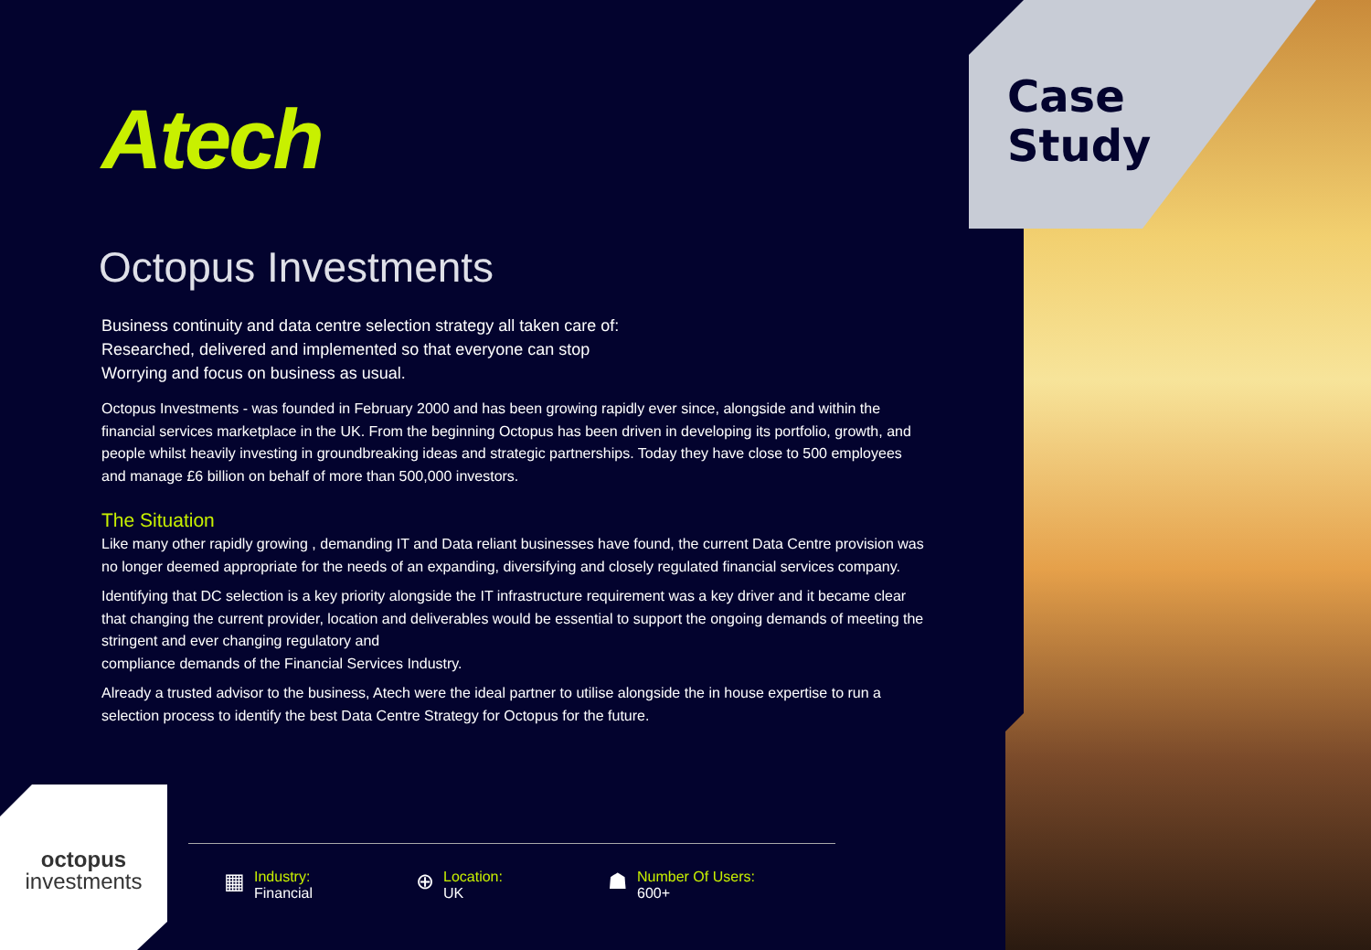Case
Study
Atech
Octopus Investments
Business continuity and data centre selection strategy all taken care of:
Researched, delivered and implemented so that everyone can stop
Worrying and focus on business as usual.
Octopus Investments - was founded in February 2000 and has been growing rapidly ever since, alongside and within the financial services marketplace in the UK. From the beginning Octopus has been driven in developing its portfolio, growth, and people whilst heavily investing in groundbreaking ideas and strategic partnerships. Today they have close to 500 employees and manage £6 billion on behalf of more than 500,000 investors.
The Situation
Like many other rapidly growing , demanding IT and Data reliant businesses have found, the current Data Centre provision was no longer deemed appropriate for the needs of an expanding, diversifying and closely regulated financial services company.
Identifying that DC selection is a key priority alongside the IT infrastructure requirement was a key driver and it became clear that changing the current provider, location and deliverables would be essential to support the ongoing demands of meeting the stringent and ever changing regulatory and
compliance demands of the Financial Services Industry.
Already a trusted advisor to the business, Atech were the ideal partner to utilise alongside the in house expertise to run a selection process to identify the best Data Centre Strategy for Octopus for the future.
octopus
investments
▦
Industry:
Financial
⊕
Location:
UK
☗
Number Of Users:
600+